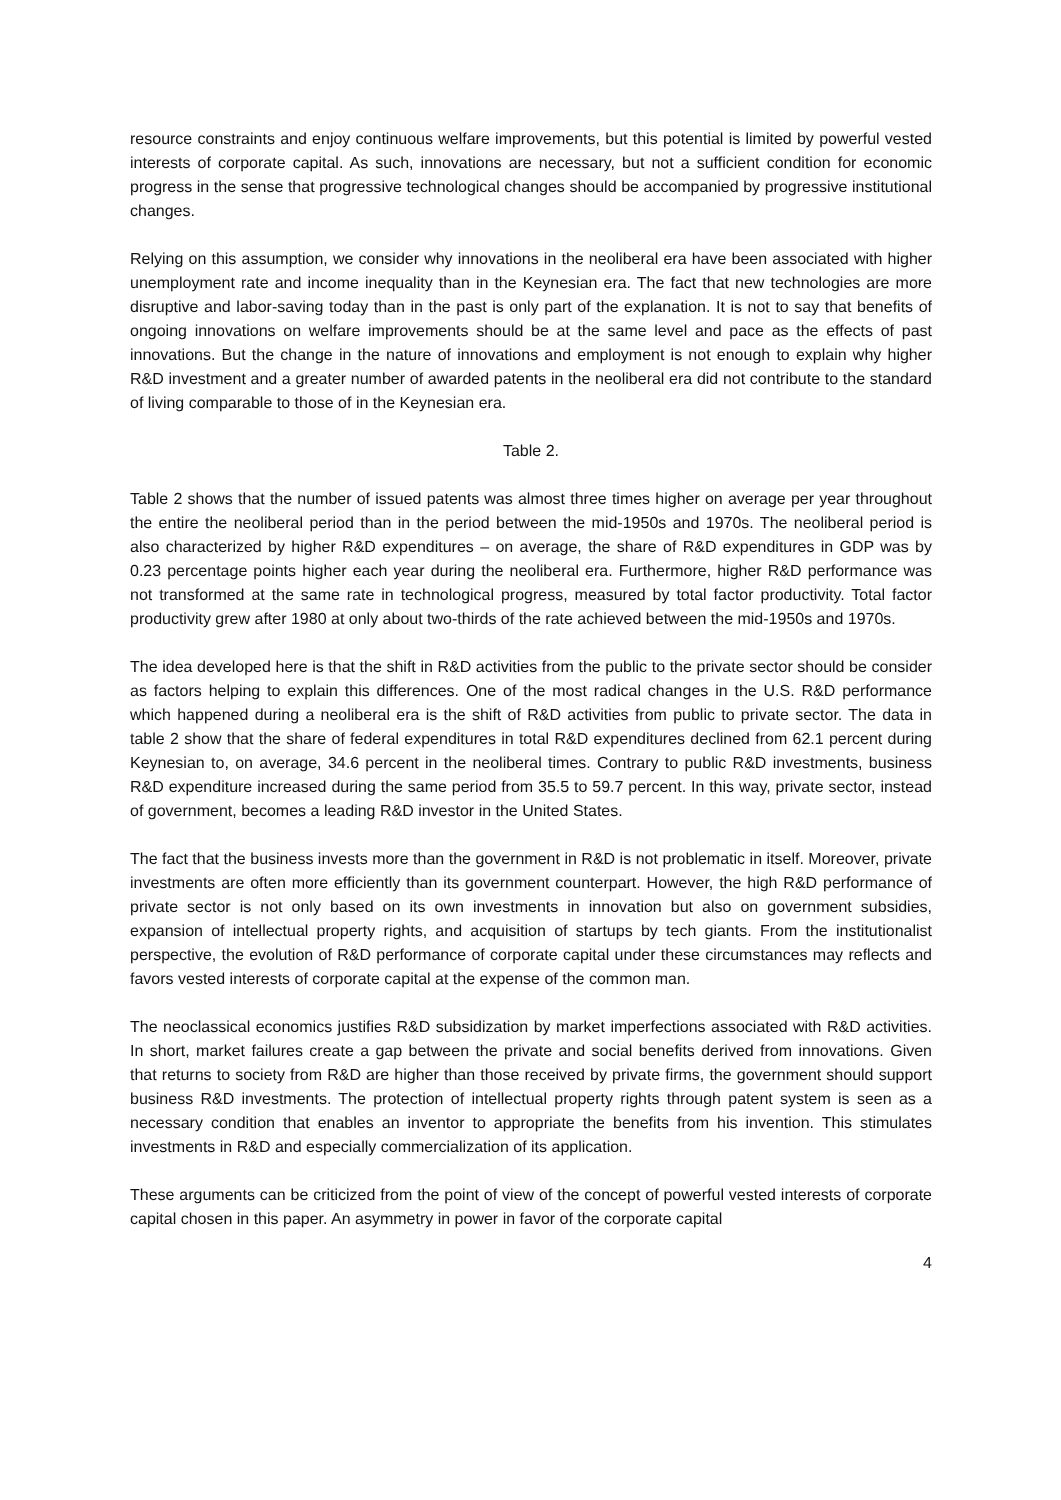resource constraints and enjoy continuous welfare improvements, but this potential is limited by powerful vested interests of corporate capital. As such, innovations are necessary, but not a sufficient condition for economic progress in the sense that progressive technological changes should be accompanied by progressive institutional changes.
Relying on this assumption, we consider why innovations in the neoliberal era have been associated with higher unemployment rate and income inequality than in the Keynesian era. The fact that new technologies are more disruptive and labor-saving today than in the past is only part of the explanation. It is not to say that benefits of ongoing innovations on welfare improvements should be at the same level and pace as the effects of past innovations. But the change in the nature of innovations and employment is not enough to explain why higher R&D investment and a greater number of awarded patents in the neoliberal era did not contribute to the standard of living comparable to those of in the Keynesian era.
Table 2.
Table 2 shows that the number of issued patents was almost three times higher on average per year throughout the entire the neoliberal period than in the period between the mid-1950s and 1970s. The neoliberal period is also characterized by higher R&D expenditures – on average, the share of R&D expenditures in GDP was by 0.23 percentage points higher each year during the neoliberal era. Furthermore, higher R&D performance was not transformed at the same rate in technological progress, measured by total factor productivity. Total factor productivity grew after 1980 at only about two-thirds of the rate achieved between the mid-1950s and 1970s.
The idea developed here is that the shift in R&D activities from the public to the private sector should be consider as factors helping to explain this differences. One of the most radical changes in the U.S. R&D performance which happened during a neoliberal era is the shift of R&D activities from public to private sector. The data in table 2 show that the share of federal expenditures in total R&D expenditures declined from 62.1 percent during Keynesian to, on average, 34.6 percent in the neoliberal times. Contrary to public R&D investments, business R&D expenditure increased during the same period from 35.5 to 59.7 percent. In this way, private sector, instead of government, becomes a leading R&D investor in the United States.
The fact that the business invests more than the government in R&D is not problematic in itself. Moreover, private investments are often more efficiently than its government counterpart. However, the high R&D performance of private sector is not only based on its own investments in innovation but also on government subsidies, expansion of intellectual property rights, and acquisition of startups by tech giants. From the institutionalist perspective, the evolution of R&D performance of corporate capital under these circumstances may reflects and favors vested interests of corporate capital at the expense of the common man.
The neoclassical economics justifies R&D subsidization by market imperfections associated with R&D activities. In short, market failures create a gap between the private and social benefits derived from innovations. Given that returns to society from R&D are higher than those received by private firms, the government should support business R&D investments. The protection of intellectual property rights through patent system is seen as a necessary condition that enables an inventor to appropriate the benefits from his invention. This stimulates investments in R&D and especially commercialization of its application.
These arguments can be criticized from the point of view of the concept of powerful vested interests of corporate capital chosen in this paper. An asymmetry in power in favor of the corporate capital
4